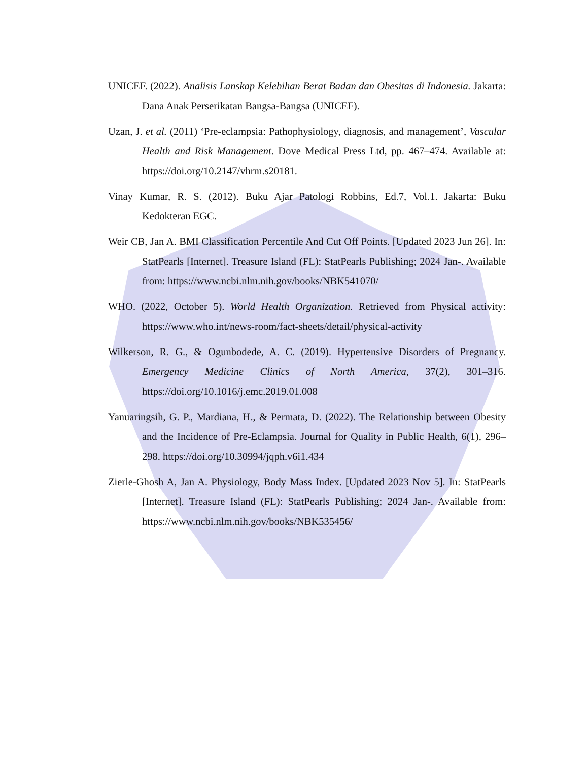UNICEF. (2022). Analisis Lanskap Kelebihan Berat Badan dan Obesitas di Indonesia. Jakarta: Dana Anak Perserikatan Bangsa-Bangsa (UNICEF).
Uzan, J. et al. (2011) ‘Pre-eclampsia: Pathophysiology, diagnosis, and management’, Vascular Health and Risk Management. Dove Medical Press Ltd, pp. 467–474. Available at: https://doi.org/10.2147/vhrm.s20181.
Vinay Kumar, R. S. (2012). Buku Ajar Patologi Robbins, Ed.7, Vol.1. Jakarta: Buku Kedokteran EGC.
Weir CB, Jan A. BMI Classification Percentile And Cut Off Points. [Updated 2023 Jun 26]. In: StatPearls [Internet]. Treasure Island (FL): StatPearls Publishing; 2024 Jan-. Available from: https://www.ncbi.nlm.nih.gov/books/NBK541070/
WHO. (2022, October 5). World Health Organization. Retrieved from Physical activity: https://www.who.int/news-room/fact-sheets/detail/physical-activity
Wilkerson, R. G., & Ogunbodede, A. C. (2019). Hypertensive Disorders of Pregnancy. Emergency Medicine Clinics of North America, 37(2), 301–316. https://doi.org/10.1016/j.emc.2019.01.008
Yanuaringsih, G. P., Mardiana, H., & Permata, D. (2022). The Relationship between Obesity and the Incidence of Pre-Eclampsia. Journal for Quality in Public Health, 6(1), 296–298. https://doi.org/10.30994/jqph.v6i1.434
Zierle-Ghosh A, Jan A. Physiology, Body Mass Index. [Updated 2023 Nov 5]. In: StatPearls [Internet]. Treasure Island (FL): StatPearls Publishing; 2024 Jan-. Available from: https://www.ncbi.nlm.nih.gov/books/NBK535456/